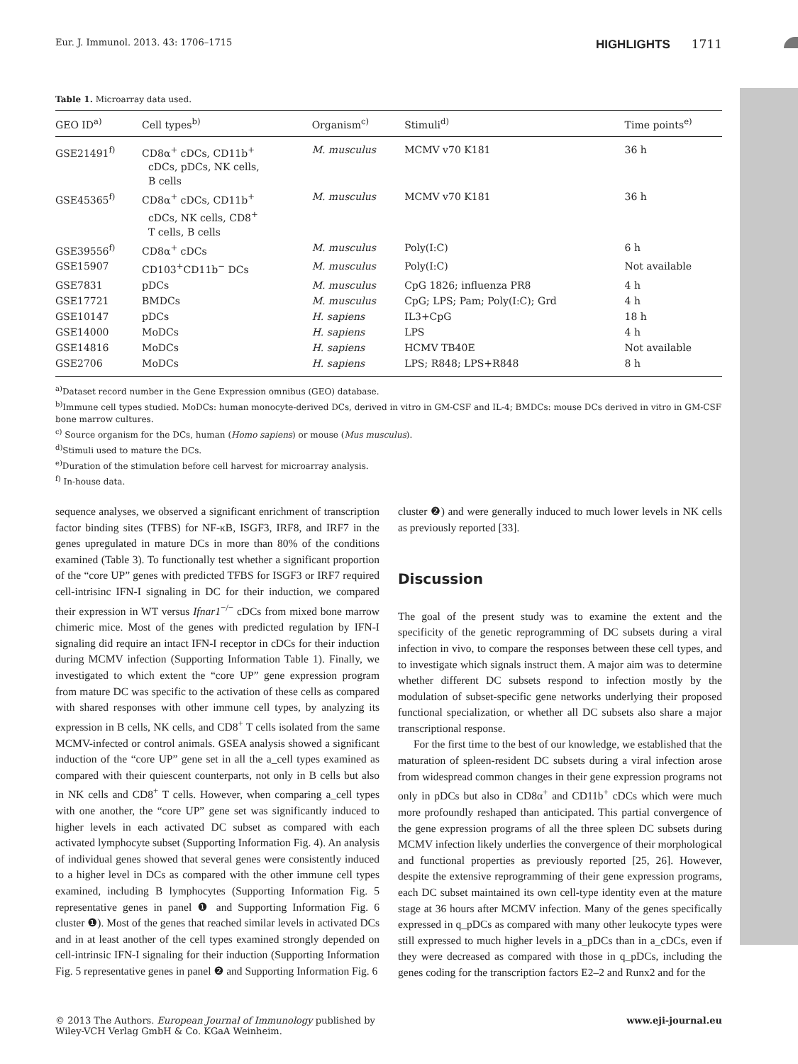Eur. J. Immunol. 2013. 43: 1706–1715 HIGHLIGHTS 1711
Table 1. Microarray data used.
| GEO ID<sup>a)</sup> | Cell types<sup>b)</sup> | Organism<sup>c)</sup> | Stimuli<sup>d)</sup> | Time points<sup>e)</sup> |
| --- | --- | --- | --- | --- |
| GSE21491<sup>f)</sup> | CD8α<sup>+</sup> cDCs, CD11b<sup>+</sup> cDCs, pDCs, NK cells, B cells | M. musculus | MCMV v70 K181 | 36 h |
| GSE45365<sup>f)</sup> | CD8α<sup>+</sup> cDCs, CD11b<sup>+</sup> cDCs, NK cells, CD8<sup>+</sup> T cells, B cells | M. musculus | MCMV v70 K181 | 36 h |
| GSE39556<sup>f)</sup> | CD8α<sup>+</sup> cDCs | M. musculus | Poly(I:C) | 6 h |
| GSE15907 | CD103<sup>+</sup>CD11b<sup>−</sup> DCs | M. musculus | Poly(I:C) | Not available |
| GSE7831 | pDCs | M. musculus | CpG 1826; influenza PR8 | 4 h |
| GSE17721 | BMDCs | M. musculus | CpG; LPS; Pam; Poly(I:C); Grd | 4 h |
| GSE10147 | pDCs | H. sapiens | IL3+CpG | 18 h |
| GSE14000 | MoDCs | H. sapiens | LPS | 4 h |
| GSE14816 | MoDCs | H. sapiens | HCMV TB40E | Not available |
| GSE2706 | MoDCs | H. sapiens | LPS; R848; LPS+R848 | 8 h |
<sup>a)</sup> Dataset record number in the Gene Expression omnibus (GEO) database.
<sup>b)</sup> Immune cell types studied. MoDCs: human monocyte-derived DCs, derived in vitro in GM-CSF and IL-4; BMDCs: mouse DCs derived in vitro in GM-CSF bone marrow cultures.
<sup>c)</sup> Source organism for the DCs, human (Homo sapiens) or mouse (Mus musculus).
<sup>d)</sup> Stimuli used to mature the DCs.
<sup>e)</sup> Duration of the stimulation before cell harvest for microarray analysis.
<sup>f)</sup> In-house data.
sequence analyses, we observed a significant enrichment of transcription factor binding sites (TFBS) for NF-κB, ISGF3, IRF8, and IRF7 in the genes upregulated in mature DCs in more than 80% of the conditions examined (Table 3). To functionally test whether a significant proportion of the “core UP” genes with predicted TFBS for ISGF3 or IRF7 required cell-intrisinc IFN-I signaling in DC for their induction, we compared their expression in WT versus Ifnar1<sup>−/−</sup> cDCs from mixed bone marrow chimeric mice. Most of the genes with predicted regulation by IFN-I signaling did require an intact IFN-I receptor in cDCs for their induction during MCMV infection (Supporting Information Table 1). Finally, we investigated to which extent the “core UP” gene expression program from mature DC was specific to the activation of these cells as compared with shared responses with other immune cell types, by analyzing its expression in B cells, NK cells, and CD8<sup>+</sup> T cells isolated from the same MCMV-infected or control animals. GSEA analysis showed a significant induction of the “core UP” gene set in all the a_cell types examined as compared with their quiescent counterparts, not only in B cells but also in NK cells and CD8<sup>+</sup> T cells. However, when comparing a_cell types with one another, the “core UP” gene set was significantly induced to higher levels in each activated DC subset as compared with each activated lymphocyte subset (Supporting Information Fig. 4). An analysis of individual genes showed that several genes were consistently induced to a higher level in DCs as compared with the other immune cell types examined, including B lymphocytes (Supporting Information Fig. 5 representative genes in panel ❶ and Supporting Information Fig. 6 cluster ❶). Most of the genes that reached similar levels in activated DCs and in at least another of the cell types examined strongly depended on cell-intrinsic IFN-I signaling for their induction (Supporting Information Fig. 5 representative genes in panel ❷ and Supporting Information Fig. 6
cluster ❷) and were generally induced to much lower levels in NK cells as previously reported [33].
Discussion
The goal of the present study was to examine the extent and the specificity of the genetic reprogramming of DC subsets during a viral infection in vivo, to compare the responses between these cell types, and to investigate which signals instruct them. A major aim was to determine whether different DC subsets respond to infection mostly by the modulation of subset-specific gene networks underlying their proposed functional specialization, or whether all DC subsets also share a major transcriptional response.
For the first time to the best of our knowledge, we established that the maturation of spleen-resident DC subsets during a viral infection arose from widespread common changes in their gene expression programs not only in pDCs but also in CD8α<sup>+</sup> and CD11b<sup>+</sup> cDCs which were much more profoundly reshaped than anticipated. This partial convergence of the gene expression programs of all the three spleen DC subsets during MCMV infection likely underlies the convergence of their morphological and functional properties as previously reported [25, 26]. However, despite the extensive reprogramming of their gene expression programs, each DC subset maintained its own cell-type identity even at the mature stage at 36 hours after MCMV infection. Many of the genes specifically expressed in q_pDCs as compared with many other leukocyte types were still expressed to much higher levels in a_pDCs than in a_cDCs, even if they were decreased as compared with those in q_pDCs, including the genes coding for the transcription factors E2–2 and Runx2 and for the
© 2013 The Authors. European Journal of Immunology published by
Wiley-VCH Verlag GmbH & Co. KGaA Weinheim. www.eji-journal.eu